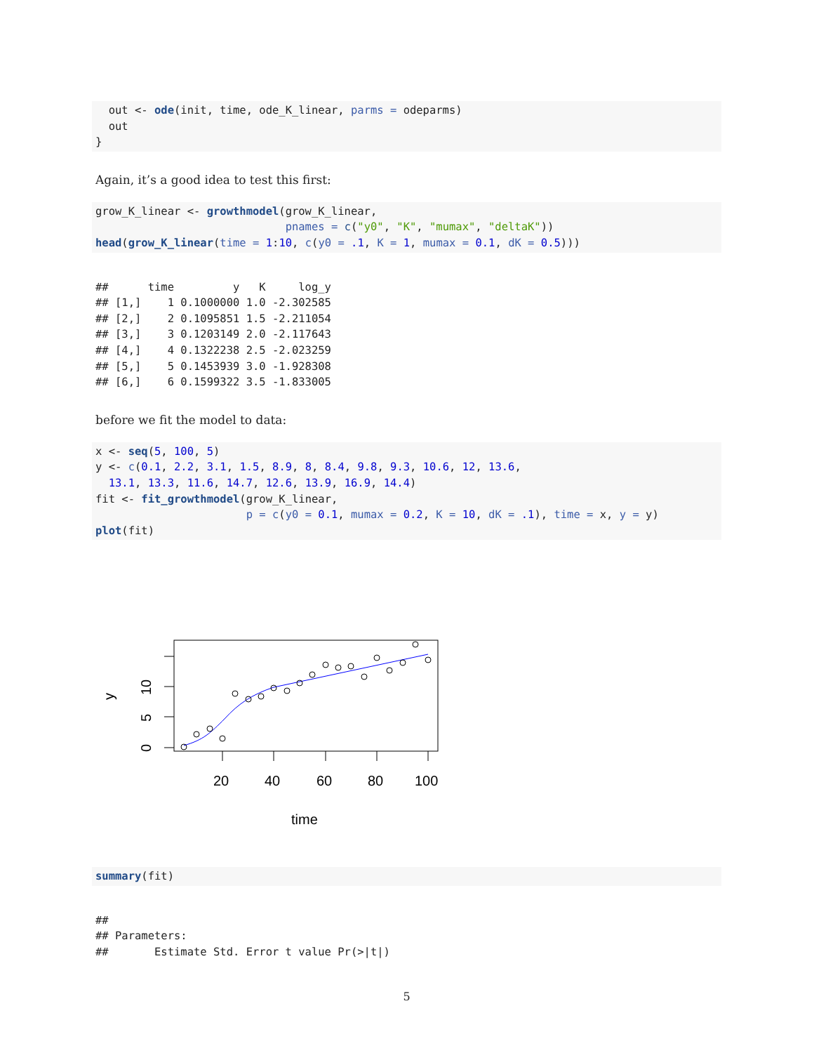out <- ode(init, time, ode_K_linear, parms = odeparms)
  out
}
Again, it’s a good idea to test this first:
grow_K_linear <- growthmodel(grow_K_linear,
                             pnames = c("y0", "K", "mumax", "deltaK"))
head(grow_K_linear(time = 1:10, c(y0 = .1, K = 1, mumax = 0.1, dK = 0.5)))
##      time         y   K     log_y
## [1,]    1 0.1000000 1.0 -2.302585
## [2,]    2 0.1095851 1.5 -2.211054
## [3,]    3 0.1203149 2.0 -2.117643
## [4,]    4 0.1322238 2.5 -2.023259
## [5,]    5 0.1453939 3.0 -1.928308
## [6,]    6 0.1599322 3.5 -1.833005
before we fit the model to data:
x <- seq(5, 100, 5)
y <- c(0.1, 2.2, 3.1, 1.5, 8.9, 8, 8.4, 9.8, 9.3, 10.6, 12, 13.6,
  13.1, 13.3, 11.6, 14.7, 12.6, 13.9, 16.9, 14.4)
fit <- fit_growthmodel(grow_K_linear,
                       p = c(y0 = 0.1, mumax = 0.2, K = 10, dK = .1), time = x, y = y)
plot(fit)
20
40
60
80
100
time
0
5
10
y
summary(fit)
##
## Parameters:
##       Estimate Std. Error t value Pr(>|t|)
5